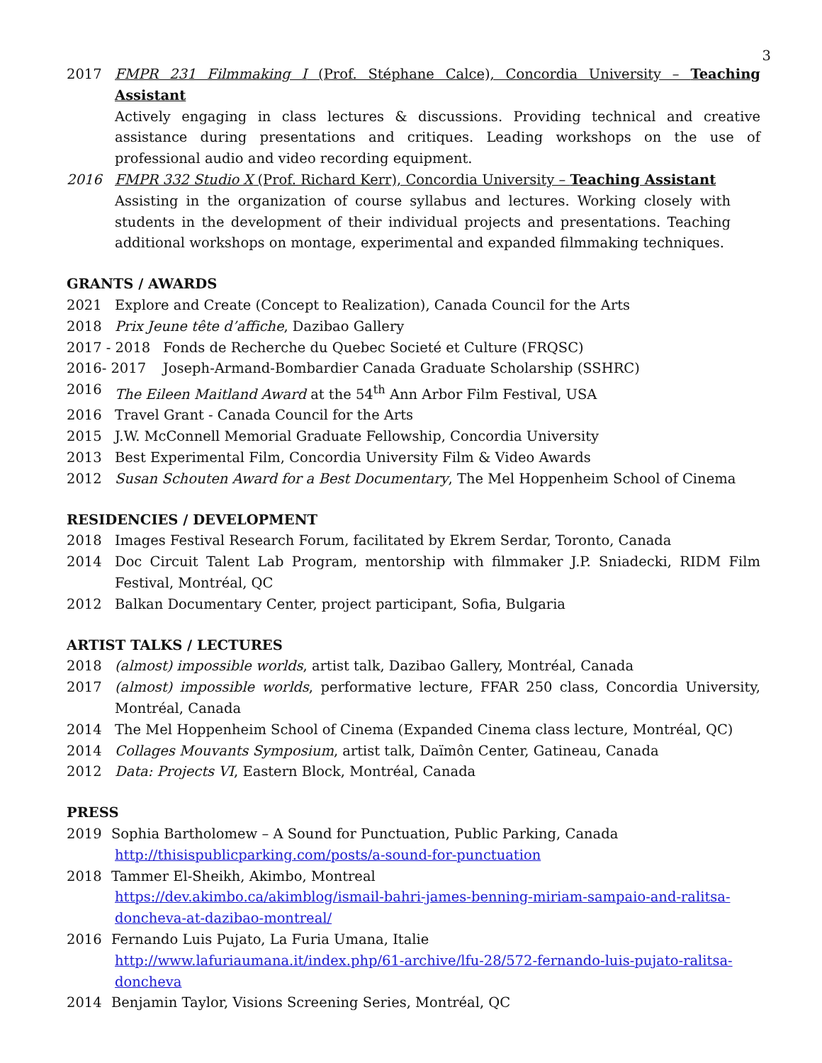3
2017 FMPR 231 Filmmaking I (Prof. Stéphane Calce), Concordia University – Teaching Assistant
Actively engaging in class lectures & discussions. Providing technical and creative assistance during presentations and critiques. Leading workshops on the use of professional audio and video recording equipment.
2016 FMPR 332 Studio X (Prof. Richard Kerr), Concordia University – Teaching Assistant
Assisting in the organization of course syllabus and lectures. Working closely with students in the development of their individual projects and presentations. Teaching additional workshops on montage, experimental and expanded filmmaking techniques.
GRANTS / AWARDS
2021 Explore and Create (Concept to Realization), Canada Council for the Arts
2018 Prix Jeune tête d’affiche, Dazibao Gallery
2017 - 2018 Fonds de Recherche du Quebec Societé et Culture (FRQSC)
2016- 2017 Joseph-Armand-Bombardier Canada Graduate Scholarship (SSHRC)
2016 The Eileen Maitland Award at the 54<sup>th</sup> Ann Arbor Film Festival, USA
2016 Travel Grant - Canada Council for the Arts
2015 J.W. McConnell Memorial Graduate Fellowship, Concordia University
2013 Best Experimental Film, Concordia University Film & Video Awards
2012 Susan Schouten Award for a Best Documentary, The Mel Hoppenheim School of Cinema
RESIDENCIES / DEVELOPMENT
2018 Images Festival Research Forum, facilitated by Ekrem Serdar, Toronto, Canada
2014 Doc Circuit Talent Lab Program, mentorship with filmmaker J.P. Sniadecki, RIDM Film Festival, Montréal, QC
2012 Balkan Documentary Center, project participant, Sofia, Bulgaria
ARTIST TALKS / LECTURES
2018 (almost) impossible worlds, artist talk, Dazibao Gallery, Montréal, Canada
2017 (almost) impossible worlds, performative lecture, FFAR 250 class, Concordia University, Montréal, Canada
2014 The Mel Hoppenheim School of Cinema (Expanded Cinema class lecture, Montréal, QC)
2014 Collages Mouvants Symposium, artist talk, Daïmôn Center, Gatineau, Canada
2012 Data: Projects VI, Eastern Block, Montréal, Canada
PRESS
2019 Sophia Bartholomew – A Sound for Punctuation, Public Parking, Canada
http://thisispublicparking.com/posts/a-sound-for-punctuation
2018 Tammer El-Sheikh, Akimbo, Montreal
https://dev.akimbo.ca/akimblog/ismail-bahri-james-benning-miriam-sampaio-and-ralitsa-doncheva-at-dazibao-montreal/
2016 Fernando Luis Pujato, La Furia Umana, Italie
http://www.lafuriaumana.it/index.php/61-archive/lfu-28/572-fernando-luis-pujato-ralitsa-doncheva
2014 Benjamin Taylor, Visions Screening Series, Montréal, QC